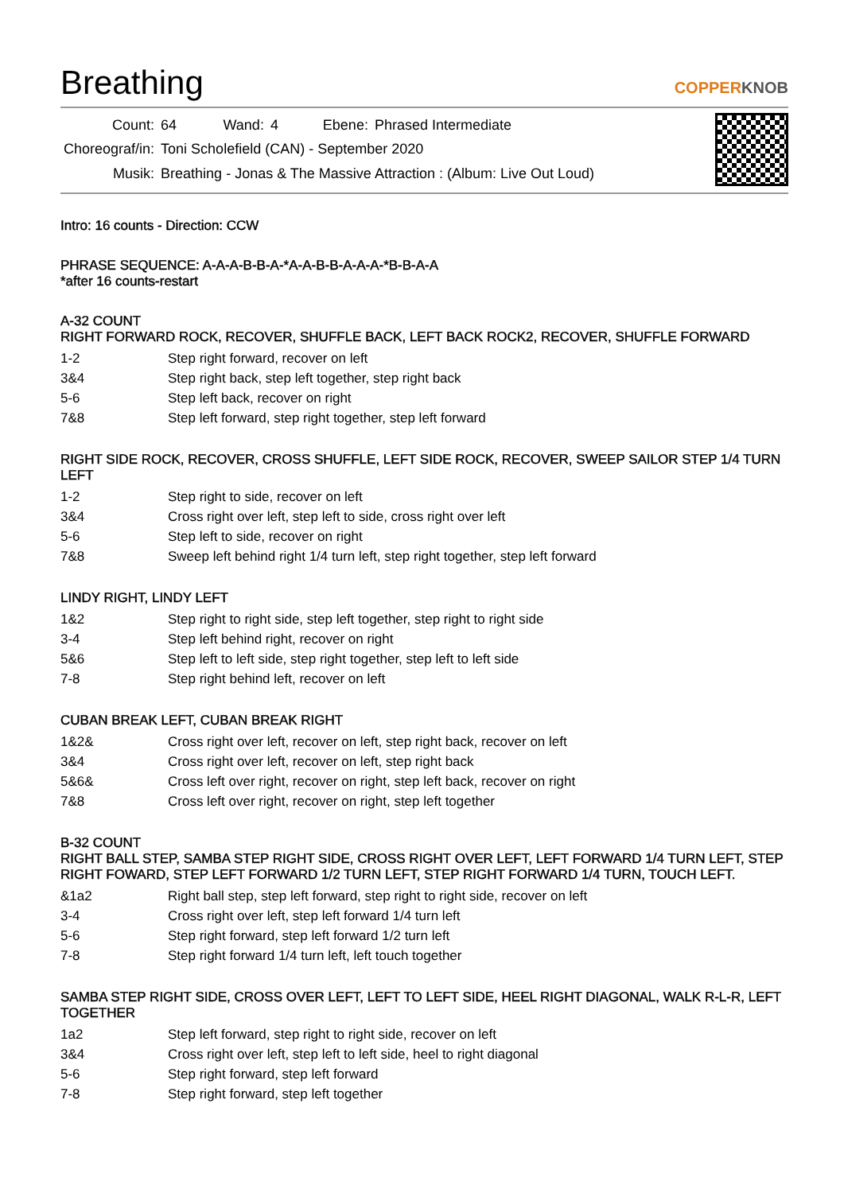Breathing
COPPERKNOB
| Count: | 64 | Wand: | 4 | Ebene: | Phrased Intermediate |
| Choreograf/in: | Toni Scholefield (CAN) - September 2020 | | | | |
| Musik: | Breathing - Jonas & The Massive Attraction : (Album: Live Out Loud) | | | | |
Intro: 16 counts - Direction: CCW
PHRASE SEQUENCE: A-A-A-B-B-A-*A-A-B-B-A-A-A-*B-B-A-A
*after 16 counts-restart
A-32 COUNT
RIGHT FORWARD ROCK, RECOVER, SHUFFLE BACK, LEFT BACK ROCK2, RECOVER, SHUFFLE FORWARD
| 1-2 | Step right forward, recover on left |
| 3&4 | Step right back, step left together, step right back |
| 5-6 | Step left back, recover on right |
| 7&8 | Step left forward, step right together, step left forward |
RIGHT SIDE ROCK, RECOVER, CROSS SHUFFLE, LEFT SIDE ROCK, RECOVER, SWEEP SAILOR STEP 1/4 TURN LEFT
| 1-2 | Step right to side, recover on left |
| 3&4 | Cross right over left, step left to side, cross right over left |
| 5-6 | Step left to side, recover on right |
| 7&8 | Sweep left behind right 1/4 turn left, step right together, step left forward |
LINDY RIGHT, LINDY LEFT
| 1&2 | Step right to right side, step left together, step right to right side |
| 3-4 | Step left behind right, recover on right |
| 5&6 | Step left to left side, step right together, step left to left side |
| 7-8 | Step right behind left, recover on left |
CUBAN BREAK LEFT, CUBAN BREAK RIGHT
| 1&2& | Cross right over left, recover on left, step right back, recover on left |
| 3&4 | Cross right over left, recover on left, step right back |
| 5&6& | Cross left over right, recover on right, step left back, recover on right |
| 7&8 | Cross left over right, recover on right, step left together |
B-32 COUNT
RIGHT BALL STEP, SAMBA STEP RIGHT SIDE, CROSS RIGHT OVER LEFT, LEFT FORWARD 1/4 TURN LEFT, STEP RIGHT FOWARD, STEP LEFT FORWARD 1/2 TURN LEFT, STEP RIGHT FORWARD 1/4 TURN, TOUCH LEFT.
| &1a2 | Right ball step, step left forward, step right to right side, recover on left |
| 3-4 | Cross right over left, step left forward 1/4 turn left |
| 5-6 | Step right forward, step left forward 1/2 turn left |
| 7-8 | Step right forward 1/4 turn left, left touch together |
SAMBA STEP RIGHT SIDE, CROSS OVER LEFT, LEFT TO LEFT SIDE, HEEL RIGHT DIAGONAL, WALK R-L-R, LEFT TOGETHER
| 1a2 | Step left forward, step right to right side, recover on left |
| 3&4 | Cross right over left, step left to left side, heel to right diagonal |
| 5-6 | Step right forward, step left forward |
| 7-8 | Step right forward, step left together |